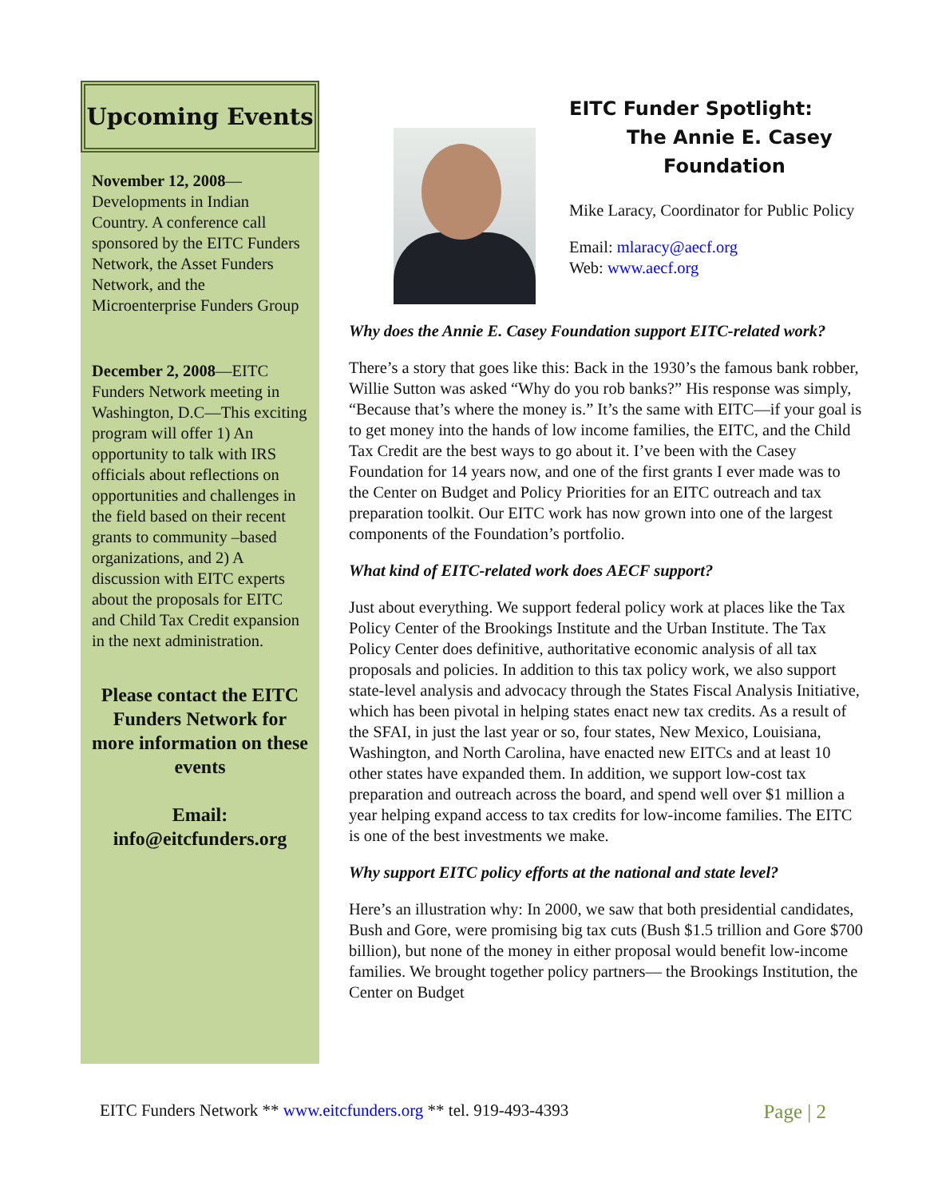Upcoming Events
November 12, 2008—Developments in Indian Country. A conference call sponsored by the EITC Funders Network, the Asset Funders Network, and the Microenterprise Funders Group
December 2, 2008—EITC Funders Network meeting in Washington, D.C—This exciting program will offer 1) An opportunity to talk with IRS officials about reflections on opportunities and challenges in the field based on their recent grants to community –based organizations, and 2) A discussion with EITC experts about the proposals for EITC and Child Tax Credit expansion in the next administration.
Please contact the EITC Funders Network for more information on these events
Email:
info@eitcfunders.org
EITC Funder Spotlight:
The Annie E. Casey
Foundation
Mike Laracy, Coordinator for Public Policy
Email: mlaracy@aecf.org
Web: www.aecf.org
Why does the Annie E. Casey Foundation support EITC-related work?
There’s a story that goes like this: Back in the 1930’s the famous bank robber, Willie Sutton was asked “Why do you rob banks?” His response was simply, “Because that’s where the money is.” It’s the same with EITC—if your goal is to get money into the hands of low income families, the EITC, and the Child Tax Credit are the best ways to go about it. I’ve been with the Casey Foundation for 14 years now, and one of the first grants I ever made was to the Center on Budget and Policy Priorities for an EITC outreach and tax preparation toolkit. Our EITC work has now grown into one of the largest components of the Foundation’s portfolio.
What kind of EITC-related work does AECF support?
Just about everything. We support federal policy work at places like the Tax Policy Center of the Brookings Institute and the Urban Institute. The Tax Policy Center does definitive, authoritative economic analysis of all tax proposals and policies. In addition to this tax policy work, we also support state-level analysis and advocacy through the States Fiscal Analysis Initiative, which has been pivotal in helping states enact new tax credits. As a result of the SFAI, in just the last year or so, four states, New Mexico, Louisiana, Washington, and North Carolina, have enacted new EITCs and at least 10 other states have expanded them. In addition, we support low-cost tax preparation and outreach across the board, and spend well over $1 million a year helping expand access to tax credits for low-income families. The EITC is one of the best investments we make.
Why support EITC policy efforts at the national and state level?
Here’s an illustration why: In 2000, we saw that both presidential candidates, Bush and Gore, were promising big tax cuts (Bush $1.5 trillion and Gore $700 billion), but none of the money in either proposal would benefit low-income families. We brought together policy partners— the Brookings Institution, the Center on Budget
EITC Funders Network ** www.eitcfunders.org ** tel. 919-493-4393 Page | 2